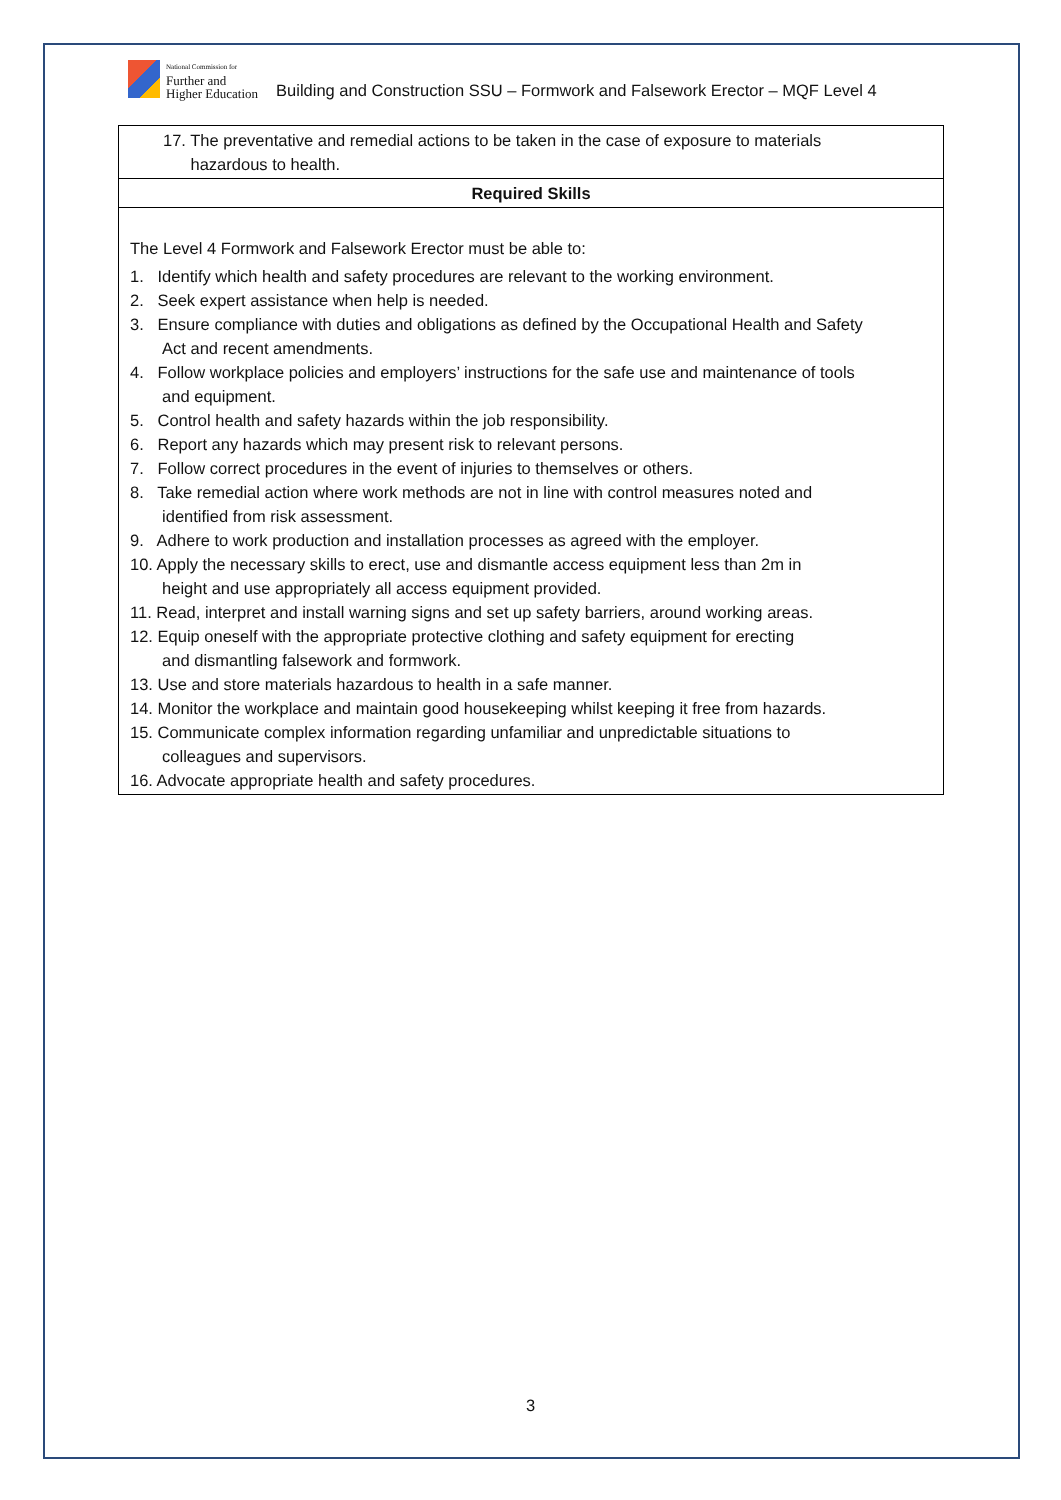National Commission for
Further and
Higher Education
Building and Construction SSU – Formwork and Falsework Erector – MQF Level 4
| 17. The preventative and remedial actions to be taken in the case of exposure to materials hazardous to health. |
| Required Skills |
| The Level 4 Formwork and Falsework Erector must be able to: 1. Identify which health and safety procedures are relevant to the working environment. 2. Seek expert assistance when help is needed. 3. Ensure compliance with duties and obligations as defined by the Occupational Health and Safety Act and recent amendments. 4. Follow workplace policies and employers’ instructions for the safe use and maintenance of tools and equipment. 5. Control health and safety hazards within the job responsibility. 6. Report any hazards which may present risk to relevant persons. 7. Follow correct procedures in the event of injuries to themselves or others. 8. Take remedial action where work methods are not in line with control measures noted and identified from risk assessment. 9. Adhere to work production and installation processes as agreed with the employer. 10. Apply the necessary skills to erect, use and dismantle access equipment less than 2m in height and use appropriately all access equipment provided. 11. Read, interpret and install warning signs and set up safety barriers, around working areas. 12. Equip oneself with the appropriate protective clothing and safety equipment for erecting and dismantling falsework and formwork. 13. Use and store materials hazardous to health in a safe manner. 14. Monitor the workplace and maintain good housekeeping whilst keeping it free from hazards. 15. Communicate complex information regarding unfamiliar and unpredictable situations to colleagues and supervisors. 16. Advocate appropriate health and safety procedures. |
3